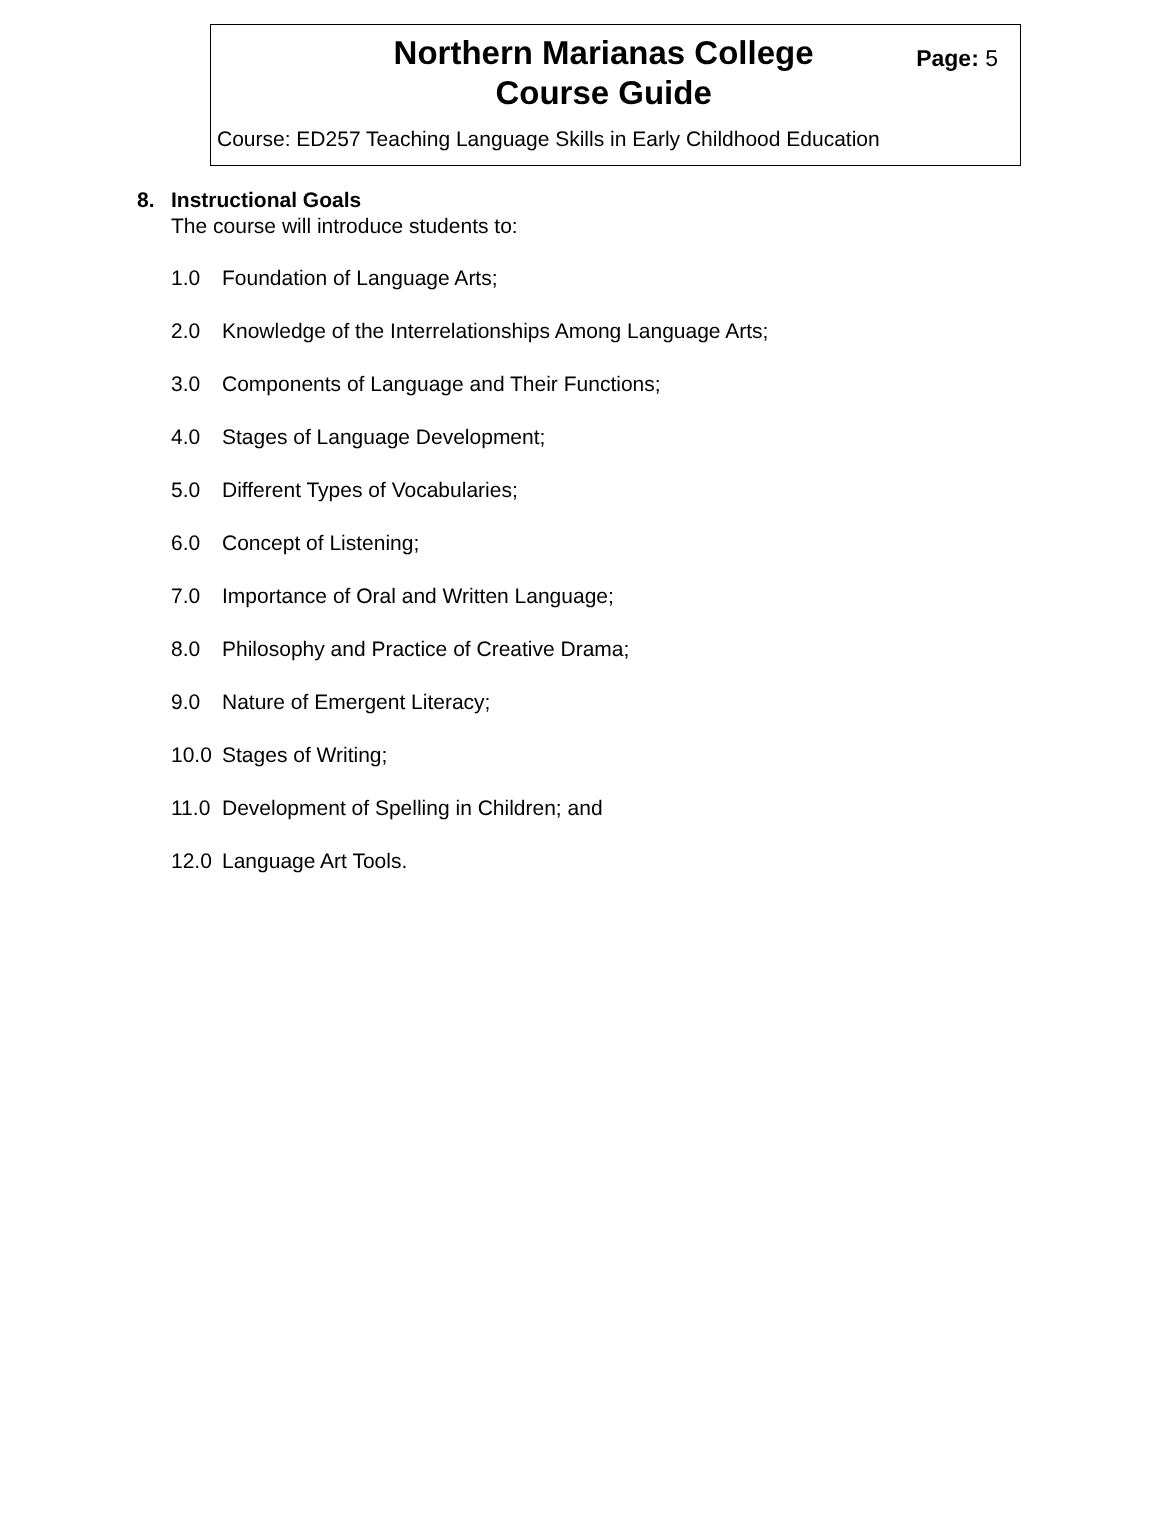Northern Marianas College
Course Guide
Page: 5
Course: ED257 Teaching Language Skills in Early Childhood Education
8. Instructional Goals
The course will introduce students to:
1.0 Foundation of Language Arts;
2.0 Knowledge of the Interrelationships Among Language Arts;
3.0 Components of Language and Their Functions;
4.0 Stages of Language Development;
5.0 Different Types of Vocabularies;
6.0 Concept of Listening;
7.0 Importance of Oral and Written Language;
8.0 Philosophy and Practice of Creative Drama;
9.0 Nature of Emergent Literacy;
10.0 Stages of Writing;
11.0 Development of Spelling in Children; and
12.0 Language Art Tools.